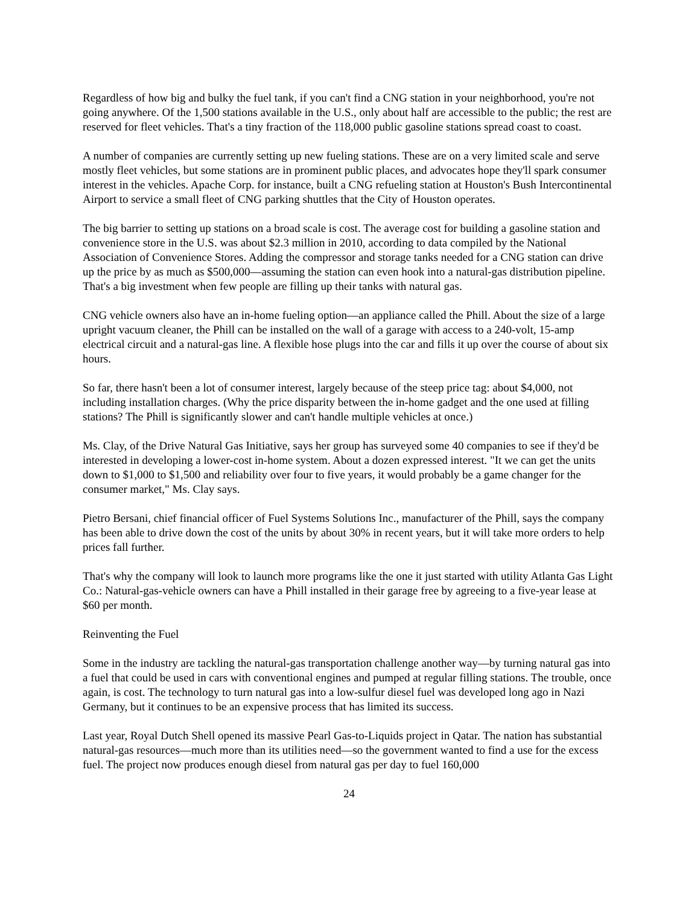Regardless of how big and bulky the fuel tank, if you can't find a CNG station in your neighborhood, you're not going anywhere. Of the 1,500 stations available in the U.S., only about half are accessible to the public; the rest are reserved for fleet vehicles. That's a tiny fraction of the 118,000 public gasoline stations spread coast to coast.
A number of companies are currently setting up new fueling stations. These are on a very limited scale and serve mostly fleet vehicles, but some stations are in prominent public places, and advocates hope they'll spark consumer interest in the vehicles. Apache Corp. for instance, built a CNG refueling station at Houston's Bush Intercontinental Airport to service a small fleet of CNG parking shuttles that the City of Houston operates.
The big barrier to setting up stations on a broad scale is cost. The average cost for building a gasoline station and convenience store in the U.S. was about $2.3 million in 2010, according to data compiled by the National Association of Convenience Stores. Adding the compressor and storage tanks needed for a CNG station can drive up the price by as much as $500,000—assuming the station can even hook into a natural-gas distribution pipeline. That's a big investment when few people are filling up their tanks with natural gas.
CNG vehicle owners also have an in-home fueling option—an appliance called the Phill. About the size of a large upright vacuum cleaner, the Phill can be installed on the wall of a garage with access to a 240-volt, 15-amp electrical circuit and a natural-gas line. A flexible hose plugs into the car and fills it up over the course of about six hours.
So far, there hasn't been a lot of consumer interest, largely because of the steep price tag: about $4,000, not including installation charges. (Why the price disparity between the in-home gadget and the one used at filling stations? The Phill is significantly slower and can't handle multiple vehicles at once.)
Ms. Clay, of the Drive Natural Gas Initiative, says her group has surveyed some 40 companies to see if they'd be interested in developing a lower-cost in-home system. About a dozen expressed interest. "It we can get the units down to $1,000 to $1,500 and reliability over four to five years, it would probably be a game changer for the consumer market," Ms. Clay says.
Pietro Bersani, chief financial officer of Fuel Systems Solutions Inc., manufacturer of the Phill, says the company has been able to drive down the cost of the units by about 30% in recent years, but it will take more orders to help prices fall further.
That's why the company will look to launch more programs like the one it just started with utility Atlanta Gas Light Co.: Natural-gas-vehicle owners can have a Phill installed in their garage free by agreeing to a five-year lease at $60 per month.
Reinventing the Fuel
Some in the industry are tackling the natural-gas transportation challenge another way—by turning natural gas into a fuel that could be used in cars with conventional engines and pumped at regular filling stations. The trouble, once again, is cost. The technology to turn natural gas into a low-sulfur diesel fuel was developed long ago in Nazi Germany, but it continues to be an expensive process that has limited its success.
Last year, Royal Dutch Shell opened its massive Pearl Gas-to-Liquids project in Qatar. The nation has substantial natural-gas resources—much more than its utilities need—so the government wanted to find a use for the excess fuel. The project now produces enough diesel from natural gas per day to fuel 160,000
24